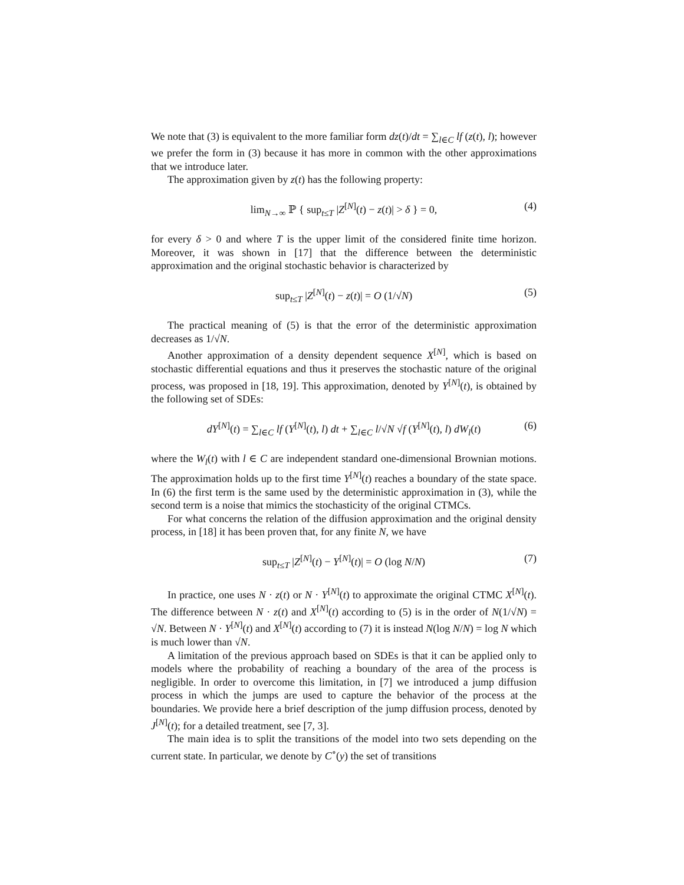We note that (3) is equivalent to the more familiar form dz(t)/dt = ∑<sub>l∈C</sub> lf (z(t), l); however we prefer the form in (3) because it has more in common with the other approximations that we introduce later.
The approximation given by z(t) has the following property:
lim<sub>N→∞</sub> ℙ { sup<sub>t≤T</sub> |Z<sup>[N]</sup>(t) − z(t)| > δ } = 0, (4)
for every δ > 0 and where T is the upper limit of the considered finite time horizon. Moreover, it was shown in [17] that the difference between the deterministic approximation and the original stochastic behavior is characterized by
sup<sub>t≤T</sub> |Z<sup>[N]</sup>(t) − z(t)| = O (1/√N) (5)
The practical meaning of (5) is that the error of the deterministic approximation decreases as 1/√N.
Another approximation of a density dependent sequence X<sup>[N]</sup>, which is based on stochastic differential equations and thus it preserves the stochastic nature of the original process, was proposed in [18, 19]. This approximation, denoted by Y<sup>[N]</sup>(t), is obtained by the following set of SDEs:
dY<sup>[N]</sup>(t) = ∑<sub>l∈C</sub> lf (Y<sup>[N]</sup>(t), l) dt + ∑<sub>l∈C</sub> l/√N √f (Y<sup>[N]</sup>(t), l) dW<sub>l</sub>(t) (6)
where the W<sub>l</sub>(t) with l ∈ C are independent standard one-dimensional Brownian motions. The approximation holds up to the first time Y<sup>[N]</sup>(t) reaches a boundary of the state space. In (6) the first term is the same used by the deterministic approximation in (3), while the second term is a noise that mimics the stochasticity of the original CTMCs.
For what concerns the relation of the diffusion approximation and the original density process, in [18] it has been proven that, for any finite N, we have
sup<sub>t≤T</sub> |Z<sup>[N]</sup>(t) − Y<sup>[N]</sup>(t)| = O (log N/N) (7)
In practice, one uses N · z(t) or N · Y<sup>[N]</sup>(t) to approximate the original CTMC X<sup>[N]</sup>(t). The difference between N · z(t) and X<sup>[N]</sup>(t) according to (5) is in the order of N(1/√N) = √N. Between N · Y<sup>[N]</sup>(t) and X<sup>[N]</sup>(t) according to (7) it is instead N(log N/N) = log N which is much lower than √N.
A limitation of the previous approach based on SDEs is that it can be applied only to models where the probability of reaching a boundary of the area of the process is negligible. In order to overcome this limitation, in [7] we introduced a jump diffusion process in which the jumps are used to capture the behavior of the process at the boundaries. We provide here a brief description of the jump diffusion process, denoted by J<sup>[N]</sup>(t); for a detailed treatment, see [7, 3].
The main idea is to split the transitions of the model into two sets depending on the current state. In particular, we denote by C<sup>∘</sup>(y) the set of transitions